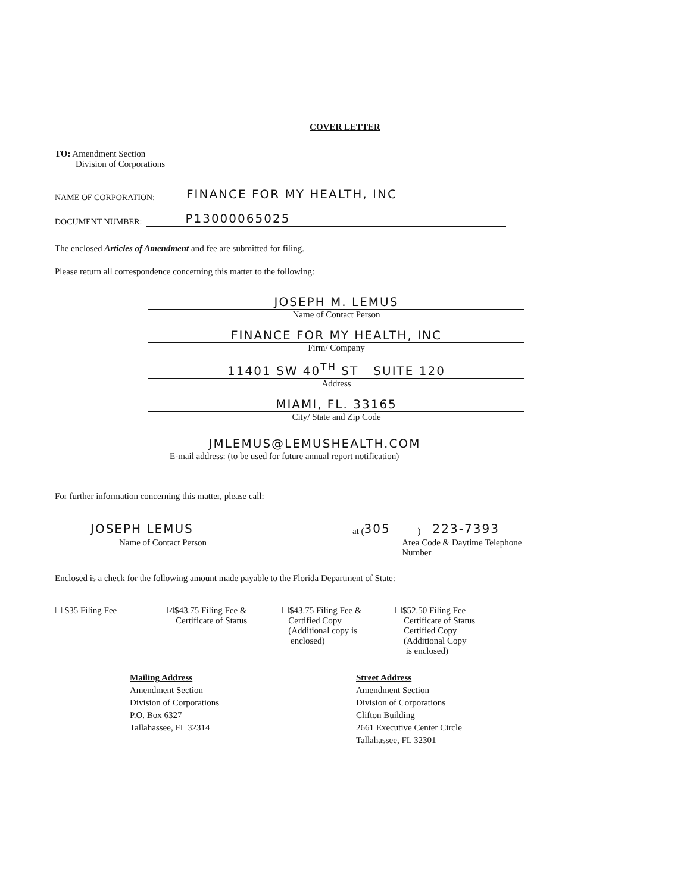COVER LETTER
TO: Amendment Section
Division of Corporations
NAME OF CORPORATION: FINANCE FOR MY HEALTH, INC
DOCUMENT NUMBER: P13000065025
The enclosed Articles of Amendment and fee are submitted for filing.
Please return all correspondence concerning this matter to the following:
JOSEPH M. LEMUS
Name of Contact Person
FINANCE FOR MY HEALTH, INC
Firm/ Company
11401 SW 40<sup>TH</sup> ST SUITE 120
Address
MIAMI, FL. 33165
City/ State and Zip Code
JMLEMUS@LEMUSHEALTH.COM
E-mail address: (to be used for future annual report notification)
For further information concerning this matter, please call:
JOSEPH LEMUS at (305) 223-7393
Name of Contact Person Area Code & Daytime Telephone Number
Enclosed is a check for the following amount made payable to the Florida Department of State:
☐ $35 Filing Fee ☑$43.75 Filing Fee &
Certificate of Status
☐$43.75 Filing Fee &
Certified Copy
(Additional copy is
enclosed)
☐$52.50 Filing Fee
Certificate of Status
Certified Copy
(Additional Copy
is enclosed)
Mailing Address
Amendment Section
Division of Corporations
P.O. Box 6327
Tallahassee, FL 32314
Street Address
Amendment Section
Division of Corporations
Clifton Building
2661 Executive Center Circle
Tallahassee, FL 32301